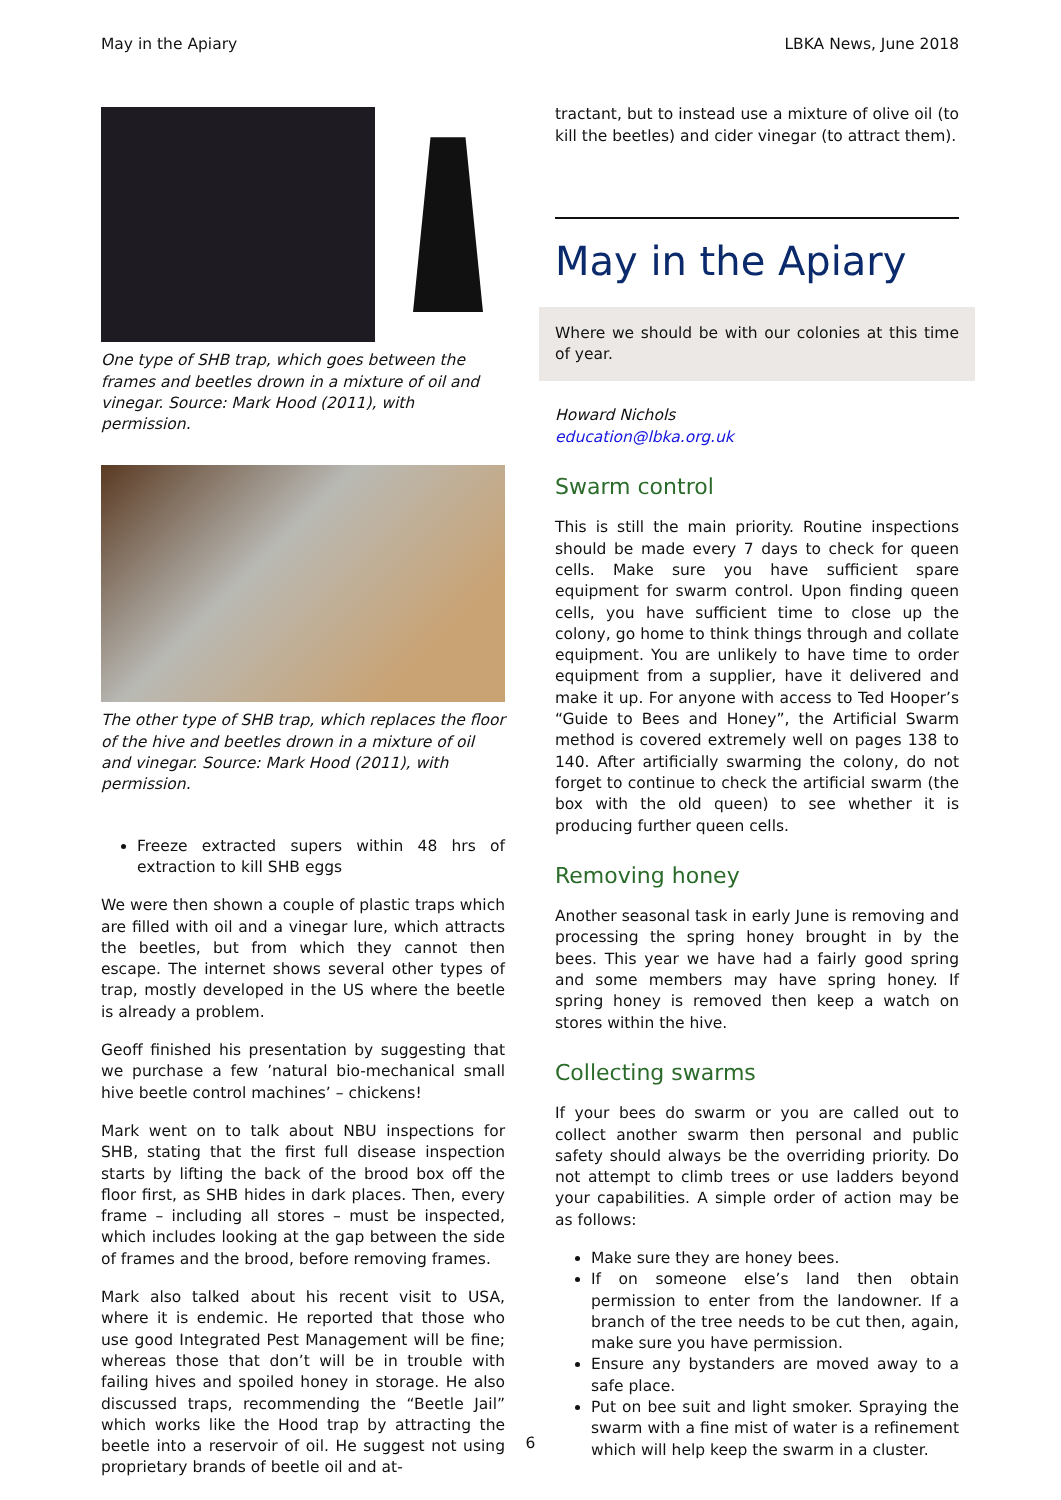May in the Apiary LBKA News, June 2018
One type of SHB trap, which goes between the frames and beetles drown in a mixture of oil and vinegar. Source: Mark Hood (2011), with permission.
The other type of SHB trap, which replaces the floor of the hive and beetles drown in a mixture of oil and vinegar. Source: Mark Hood (2011), with permission.
Freeze extracted supers within 48 hrs of extraction to kill SHB eggs
We were then shown a couple of plastic traps which are filled with oil and a vinegar lure, which attracts the beetles, but from which they cannot then escape. The internet shows several other types of trap, mostly developed in the US where the beetle is already a problem.
Geoff finished his presentation by suggesting that we purchase a few ’natural bio-mechanical small hive beetle control machines’ – chickens!
Mark went on to talk about NBU inspections for SHB, stating that the first full disease inspection starts by lifting the back of the brood box off the floor first, as SHB hides in dark places. Then, every frame – including all stores – must be inspected, which includes looking at the gap between the side of frames and the brood, before removing frames.
Mark also talked about his recent visit to USA, where it is endemic. He reported that those who use good Integrated Pest Management will be fine; whereas those that don’t will be in trouble with failing hives and spoiled honey in storage. He also discussed traps, recommending the “Beetle Jail” which works like the Hood trap by attracting the beetle into a reservoir of oil. He suggest not using proprietary brands of beetle oil and at-
tractant, but to instead use a mixture of olive oil (to kill the beetles) and cider vinegar (to attract them).
May in the Apiary
Where we should be with our colonies at this time of year.
Howard Nichols
education@lbka.org.uk
Swarm control
This is still the main priority. Routine inspections should be made every 7 days to check for queen cells. Make sure you have sufficient spare equipment for swarm control. Upon finding queen cells, you have sufficient time to close up the colony, go home to think things through and collate equipment. You are unlikely to have time to order equipment from a supplier, have it delivered and make it up. For anyone with access to Ted Hooper’s “Guide to Bees and Honey”, the Artificial Swarm method is covered extremely well on pages 138 to 140. After artificially swarming the colony, do not forget to continue to check the artificial swarm (the box with the old queen) to see whether it is producing further queen cells.
Removing honey
Another seasonal task in early June is removing and processing the spring honey brought in by the bees. This year we have had a fairly good spring and some members may have spring honey. If spring honey is removed then keep a watch on stores within the hive.
Collecting swarms
If your bees do swarm or you are called out to collect another swarm then personal and public safety should always be the overriding priority. Do not attempt to climb trees or use ladders beyond your capabilities. A simple order of action may be as follows:
Make sure they are honey bees.
If on someone else’s land then obtain permission to enter from the landowner. If a branch of the tree needs to be cut then, again, make sure you have permission.
Ensure any bystanders are moved away to a safe place.
Put on bee suit and light smoker. Spraying the swarm with a fine mist of water is a refinement which will help keep the swarm in a cluster.
6